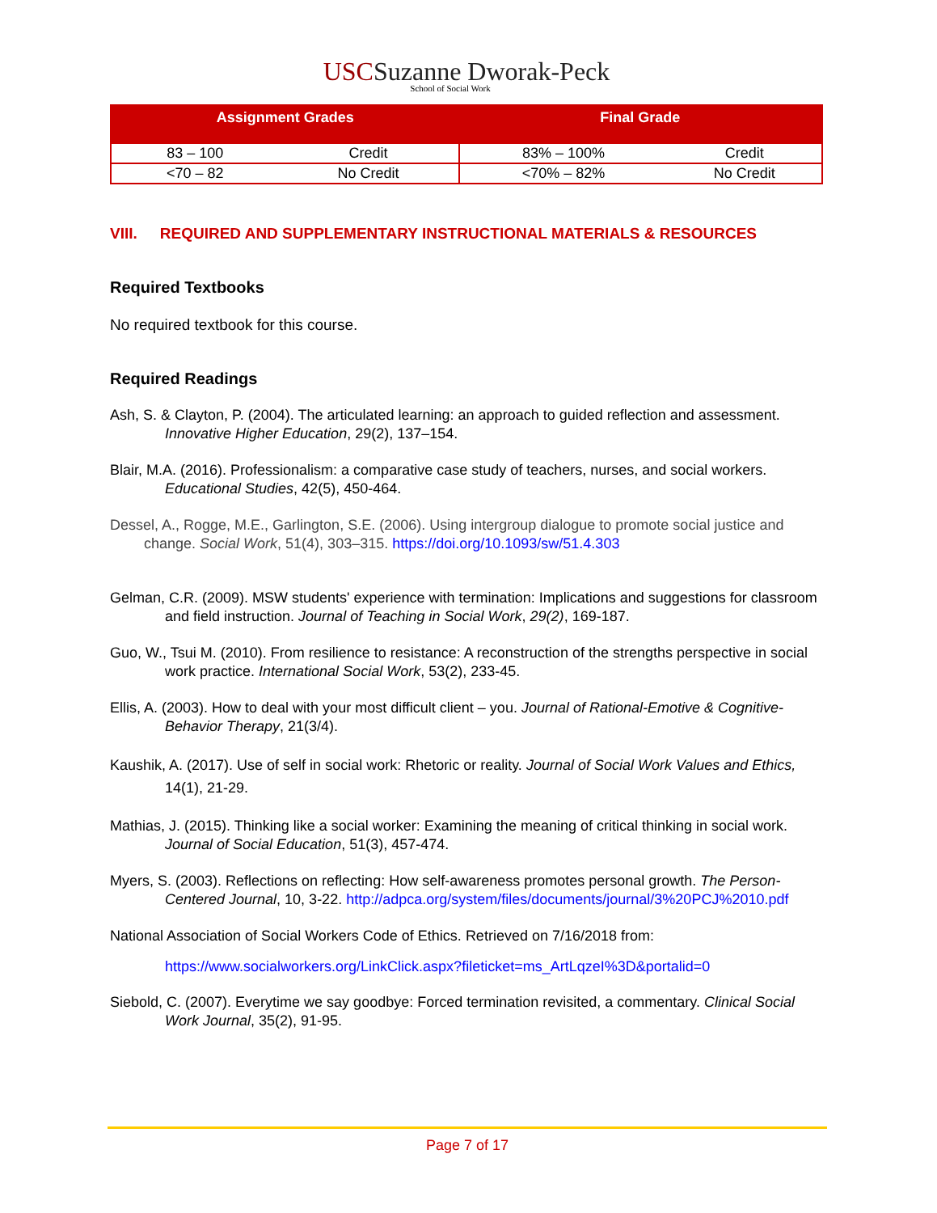USC Suzanne Dworak-Peck
School of Social Work
| Assignment Grades | | Final Grade | |
| --- | --- | --- | --- |
| 83 – 100 | Credit | 83% – 100% | Credit |
| <70 – 82 | No Credit | <70% – 82% | No Credit |
VIII. REQUIRED AND SUPPLEMENTARY INSTRUCTIONAL MATERIALS & RESOURCES
Required Textbooks
No required textbook for this course.
Required Readings
Ash, S. & Clayton, P. (2004). The articulated learning: an approach to guided reflection and assessment. Innovative Higher Education, 29(2), 137–154.
Blair, M.A. (2016). Professionalism: a comparative case study of teachers, nurses, and social workers. Educational Studies, 42(5), 450-464.
Dessel, A., Rogge, M.E., Garlington, S.E. (2006). Using intergroup dialogue to promote social justice and change. Social Work, 51(4), 303–315. https://doi.org/10.1093/sw/51.4.303
Gelman, C.R. (2009). MSW students' experience with termination: Implications and suggestions for classroom and field instruction. Journal of Teaching in Social Work, 29(2), 169-187.
Guo, W., Tsui M. (2010). From resilience to resistance: A reconstruction of the strengths perspective in social work practice. International Social Work, 53(2), 233-45.
Ellis, A. (2003). How to deal with your most difficult client – you. Journal of Rational-Emotive & Cognitive-Behavior Therapy, 21(3/4).
Kaushik, A. (2017). Use of self in social work: Rhetoric or reality. Journal of Social Work Values and Ethics, 14(1), 21-29.
Mathias, J. (2015). Thinking like a social worker: Examining the meaning of critical thinking in social work. Journal of Social Education, 51(3), 457-474.
Myers, S. (2003). Reflections on reflecting: How self-awareness promotes personal growth. The Person-Centered Journal, 10, 3-22. http://adpca.org/system/files/documents/journal/3%20PCJ%2010.pdf
National Association of Social Workers Code of Ethics. Retrieved on 7/16/2018 from:
https://www.socialworkers.org/LinkClick.aspx?fileticket=ms_ArtLqzeI%3D&portalid=0
Siebold, C. (2007). Everytime we say goodbye: Forced termination revisited, a commentary. Clinical Social Work Journal, 35(2), 91-95.
Page 7 of 17